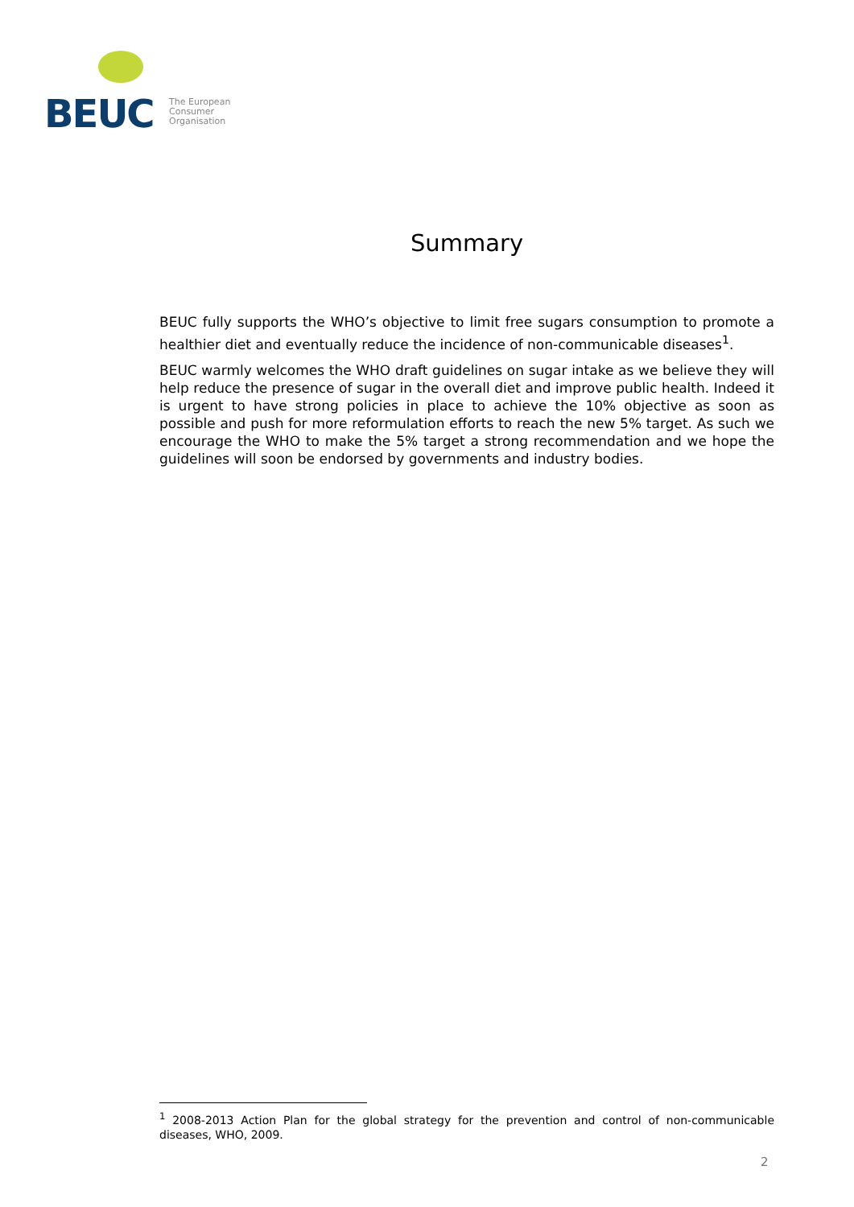BEUC
The European
Consumer
Organisation
Summary
BEUC fully supports the WHO’s objective to limit free sugars consumption to promote a healthier diet and eventually reduce the incidence of non-communicable diseases<sup>1</sup>.
BEUC warmly welcomes the WHO draft guidelines on sugar intake as we believe they will help reduce the presence of sugar in the overall diet and improve public health. Indeed it is urgent to have strong policies in place to achieve the 10% objective as soon as possible and push for more reformulation efforts to reach the new 5% target. As such we encourage the WHO to make the 5% target a strong recommendation and we hope the guidelines will soon be endorsed by governments and industry bodies.
<sup>1</sup> 2008-2013 Action Plan for the global strategy for the prevention and control of non-communicable diseases, WHO, 2009.
2